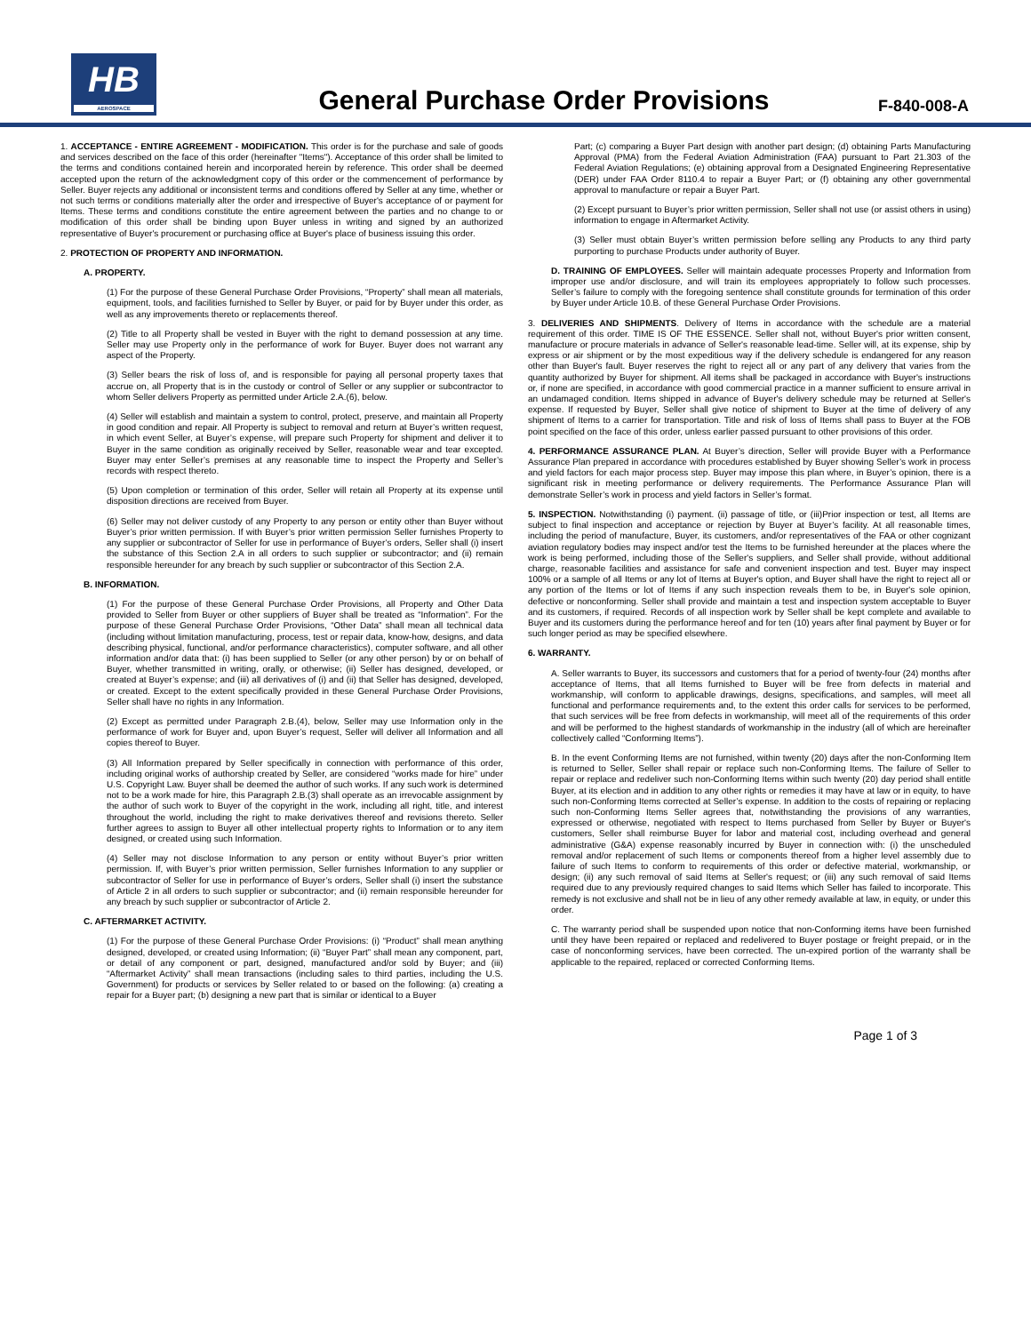HB
AEROSPACE
General Purchase Order Provisions
F-840-008-A
1. ACCEPTANCE - ENTIRE AGREEMENT - MODIFICATION. This order is for the purchase and sale of goods and services described on the face of this order (hereinafter "Items"). Acceptance of this order shall be limited to the terms and conditions contained herein and incorporated herein by reference. This order shall be deemed accepted upon the return of the acknowledgment copy of this order or the commencement of performance by Seller. Buyer rejects any additional or inconsistent terms and conditions offered by Seller at any time, whether or not such terms or conditions materially alter the order and irrespective of Buyer's acceptance of or payment for Items. These terms and conditions constitute the entire agreement between the parties and no change to or modification of this order shall be binding upon Buyer unless in writing and signed by an authorized representative of Buyer's procurement or purchasing office at Buyer's place of business issuing this order.
2. PROTECTION OF PROPERTY AND INFORMATION.
A. PROPERTY.
(1) For the purpose of these General Purchase Order Provisions, “Property” shall mean all materials, equipment, tools, and facilities furnished to Seller by Buyer, or paid for by Buyer under this order, as well as any improvements thereto or replacements thereof.
(2) Title to all Property shall be vested in Buyer with the right to demand possession at any time. Seller may use Property only in the performance of work for Buyer. Buyer does not warrant any aspect of the Property.
(3) Seller bears the risk of loss of, and is responsible for paying all personal property taxes that accrue on, all Property that is in the custody or control of Seller or any supplier or subcontractor to whom Seller delivers Property as permitted under Article 2.A.(6), below.
(4) Seller will establish and maintain a system to control, protect, preserve, and maintain all Property in good condition and repair. All Property is subject to removal and return at Buyer’s written request, in which event Seller, at Buyer’s expense, will prepare such Property for shipment and deliver it to Buyer in the same condition as originally received by Seller, reasonable wear and tear excepted. Buyer may enter Seller’s premises at any reasonable time to inspect the Property and Seller’s records with respect thereto.
(5) Upon completion or termination of this order, Seller will retain all Property at its expense until disposition directions are received from Buyer.
(6) Seller may not deliver custody of any Property to any person or entity other than Buyer without Buyer’s prior written permission. If with Buyer’s prior written permission Seller furnishes Property to any supplier or subcontractor of Seller for use in performance of Buyer’s orders, Seller shall (i) insert the substance of this Section 2.A in all orders to such supplier or subcontractor; and (ii) remain responsible hereunder for any breach by such supplier or subcontractor of this Section 2.A.
B. INFORMATION.
(1) For the purpose of these General Purchase Order Provisions, all Property and Other Data provided to Seller from Buyer or other suppliers of Buyer shall be treated as “Information”. For the purpose of these General Purchase Order Provisions, “Other Data” shall mean all technical data (including without limitation manufacturing, process, test or repair data, know-how, designs, and data describing physical, functional, and/or performance characteristics), computer software, and all other information and/or data that: (i) has been supplied to Seller (or any other person) by or on behalf of Buyer, whether transmitted in writing, orally, or otherwise; (ii) Seller has designed, developed, or created at Buyer’s expense; and (iii) all derivatives of (i) and (ii) that Seller has designed, developed, or created. Except to the extent specifically provided in these General Purchase Order Provisions, Seller shall have no rights in any Information.
(2) Except as permitted under Paragraph 2.B.(4), below, Seller may use Information only in the performance of work for Buyer and, upon Buyer’s request, Seller will deliver all Information and all copies thereof to Buyer.
(3) All Information prepared by Seller specifically in connection with performance of this order, including original works of authorship created by Seller, are considered “works made for hire” under U.S. Copyright Law. Buyer shall be deemed the author of such works. If any such work is determined not to be a work made for hire, this Paragraph 2.B.(3) shall operate as an irrevocable assignment by the author of such work to Buyer of the copyright in the work, including all right, title, and interest throughout the world, including the right to make derivatives thereof and revisions thereto. Seller further agrees to assign to Buyer all other intellectual property rights to Information or to any item designed, or created using such Information.
(4) Seller may not disclose Information to any person or entity without Buyer’s prior written permission. If, with Buyer’s prior written permission, Seller furnishes Information to any supplier or subcontractor of Seller for use in performance of Buyer’s orders, Seller shall (i) insert the substance of Article 2 in all orders to such supplier or subcontractor; and (ii) remain responsible hereunder for any breach by such supplier or subcontractor of Article 2.
C. AFTERMARKET ACTIVITY.
(1) For the purpose of these General Purchase Order Provisions: (i) “Product” shall mean anything designed, developed, or created using Information; (ii) “Buyer Part” shall mean any component, part, or detail of any component or part, designed, manufactured and/or sold by Buyer; and (iii) “Aftermarket Activity” shall mean transactions (including sales to third parties, including the U.S. Government) for products or services by Seller related to or based on the following: (a) creating a repair for a Buyer part; (b) designing a new part that is similar or identical to a Buyer
Part; (c) comparing a Buyer Part design with another part design; (d) obtaining Parts Manufacturing Approval (PMA) from the Federal Aviation Administration (FAA) pursuant to Part 21.303 of the Federal Aviation Regulations; (e) obtaining approval from a Designated Engineering Representative (DER) under FAA Order 8110.4 to repair a Buyer Part; or (f) obtaining any other governmental approval to manufacture or repair a Buyer Part.
(2) Except pursuant to Buyer’s prior written permission, Seller shall not use (or assist others in using) information to engage in Aftermarket Activity.
(3) Seller must obtain Buyer’s written permission before selling any Products to any third party purporting to purchase Products under authority of Buyer.
D. TRAINING OF EMPLOYEES. Seller will maintain adequate processes Property and Information from improper use and/or disclosure, and will train its employees appropriately to follow such processes. Seller’s failure to comply with the foregoing sentence shall constitute grounds for termination of this order by Buyer under Article 10.B. of these General Purchase Order Provisions.
3. DELIVERIES AND SHIPMENTS. Delivery of Items in accordance with the schedule are a material requirement of this order. TIME IS OF THE ESSENCE. Seller shall not, without Buyer's prior written consent, manufacture or procure materials in advance of Seller's reasonable lead-time. Seller will, at its expense, ship by express or air shipment or by the most expeditious way if the delivery schedule is endangered for any reason other than Buyer's fault. Buyer reserves the right to reject all or any part of any delivery that varies from the quantity authorized by Buyer for shipment. All items shall be packaged in accordance with Buyer's instructions or, if none are specified, in accordance with good commercial practice in a manner sufficient to ensure arrival in an undamaged condition. Items shipped in advance of Buyer's delivery schedule may be returned at Seller's expense. If requested by Buyer, Seller shall give notice of shipment to Buyer at the time of delivery of any shipment of Items to a carrier for transportation. Title and risk of loss of Items shall pass to Buyer at the FOB point specified on the face of this order, unless earlier passed pursuant to other provisions of this order.
4. PERFORMANCE ASSURANCE PLAN. At Buyer’s direction, Seller will provide Buyer with a Performance Assurance Plan prepared in accordance with procedures established by Buyer showing Seller’s work in process and yield factors for each major process step. Buyer may impose this plan where, in Buyer’s opinion, there is a significant risk in meeting performance or delivery requirements. The Performance Assurance Plan will demonstrate Seller’s work in process and yield factors in Seller’s format.
5. INSPECTION. Notwithstanding (i) payment. (ii) passage of title, or (iii)Prior inspection or test, all Items are subject to final inspection and acceptance or rejection by Buyer at Buyer’s facility. At all reasonable times, including the period of manufacture, Buyer, its customers, and/or representatives of the FAA or other cognizant aviation regulatory bodies may inspect and/or test the Items to be furnished hereunder at the places where the work is being performed, including those of the Seller's suppliers, and Seller shall provide, without additional charge, reasonable facilities and assistance for safe and convenient inspection and test. Buyer may inspect 100% or a sample of all Items or any lot of Items at Buyer's option, and Buyer shall have the right to reject all or any portion of the Items or lot of Items if any such inspection reveals them to be, in Buyer's sole opinion, defective or nonconforming. Seller shall provide and maintain a test and inspection system acceptable to Buyer and its customers, if required. Records of all inspection work by Seller shall be kept complete and available to Buyer and its customers during the performance hereof and for ten (10) years after final payment by Buyer or for such longer period as may be specified elsewhere.
6. WARRANTY.
A. Seller warrants to Buyer, its successors and customers that for a period of twenty-four (24) months after acceptance of Items, that all Items furnished to Buyer will be free from defects in material and workmanship, will conform to applicable drawings, designs, specifications, and samples, will meet all functional and performance requirements and, to the extent this order calls for services to be performed, that such services will be free from defects in workmanship, will meet all of the requirements of this order and will be performed to the highest standards of workmanship in the industry (all of which are hereinafter collectively called “Conforming Items”).
B. In the event Conforming Items are not furnished, within twenty (20) days after the non-Conforming Item is returned to Seller, Seller shall repair or replace such non-Conforming Items. The failure of Seller to repair or replace and redeliver such non-Conforming Items within such twenty (20) day period shall entitle Buyer, at its election and in addition to any other rights or remedies it may have at law or in equity, to have such non-Conforming Items corrected at Seller’s expense. In addition to the costs of repairing or replacing such non-Conforming Items Seller agrees that, notwithstanding the provisions of any warranties, expressed or otherwise, negotiated with respect to Items purchased from Seller by Buyer or Buyer's customers, Seller shall reimburse Buyer for labor and material cost, including overhead and general administrative (G&A) expense reasonably incurred by Buyer in connection with: (i) the unscheduled removal and/or replacement of such Items or components thereof from a higher level assembly due to failure of such Items to conform to requirements of this order or defective material, workmanship, or design; (ii) any such removal of said Items at Seller's request; or (iii) any such removal of said Items required due to any previously required changes to said Items which Seller has failed to incorporate. This remedy is not exclusive and shall not be in lieu of any other remedy available at law, in equity, or under this order.
C. The warranty period shall be suspended upon notice that non-Conforming items have been furnished until they have been repaired or replaced and redelivered to Buyer postage or freight prepaid, or in the case of nonconforming services, have been corrected. The un-expired portion of the warranty shall be applicable to the repaired, replaced or corrected Conforming Items.
Page 1 of 3